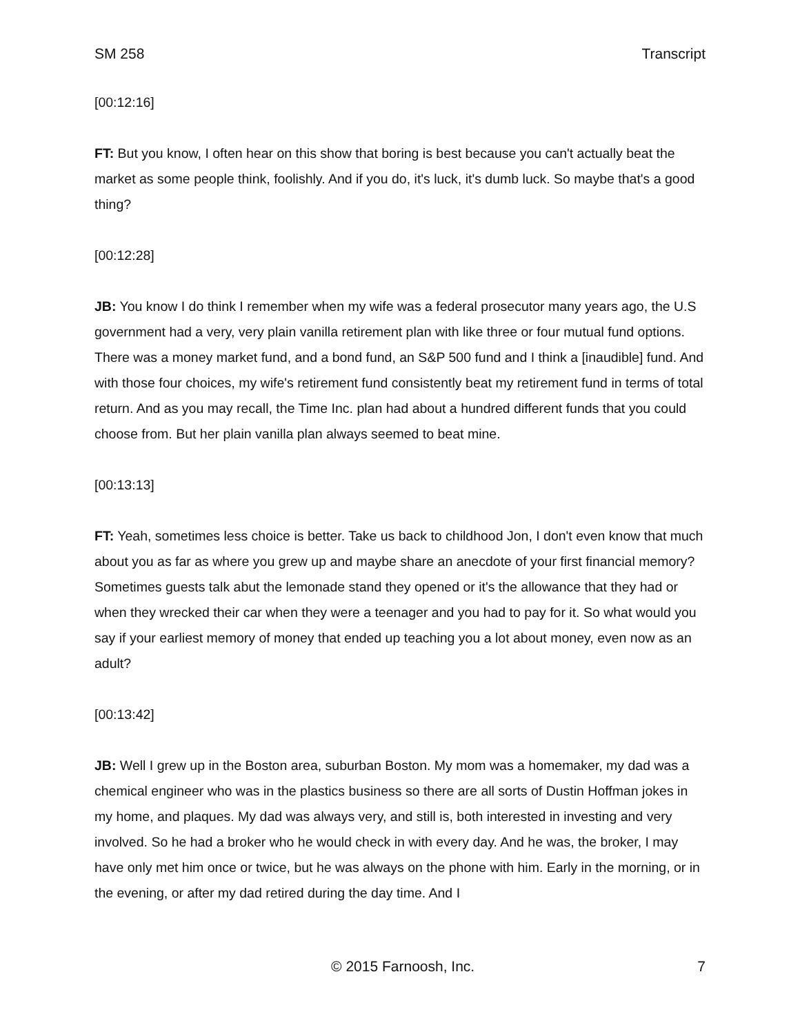SM 258 Transcript
[00:12:16]
FT: But you know, I often hear on this show that boring is best because you can't actually beat the market as some people think, foolishly. And if you do, it's luck, it's dumb luck. So maybe that's a good thing?
[00:12:28]
JB: You know I do think I remember when my wife was a federal prosecutor many years ago, the U.S government had a very, very plain vanilla retirement plan with like three or four mutual fund options. There was a money market fund, and a bond fund, an S&P 500 fund and I think a [inaudible] fund. And with those four choices, my wife's retirement fund consistently beat my retirement fund in terms of total return. And as you may recall, the Time Inc. plan had about a hundred different funds that you could choose from. But her plain vanilla plan always seemed to beat mine.
[00:13:13]
FT: Yeah, sometimes less choice is better. Take us back to childhood Jon, I don't even know that much about you as far as where you grew up and maybe share an anecdote of your first financial memory? Sometimes guests talk abut the lemonade stand they opened or it's the allowance that they had or when they wrecked their car when they were a teenager and you had to pay for it. So what would you say if your earliest memory of money that ended up teaching you a lot about money, even now as an adult?
[00:13:42]
JB: Well I grew up in the Boston area, suburban Boston. My mom was a homemaker, my dad was a chemical engineer who was in the plastics business so there are all sorts of Dustin Hoffman jokes in my home, and plaques. My dad was always very, and still is, both interested in investing and very involved. So he had a broker who he would check in with every day. And he was, the broker, I may have only met him once or twice, but he was always on the phone with him. Early in the morning, or in the evening, or after my dad retired during the day time. And I
© 2015 Farnoosh, Inc. 7